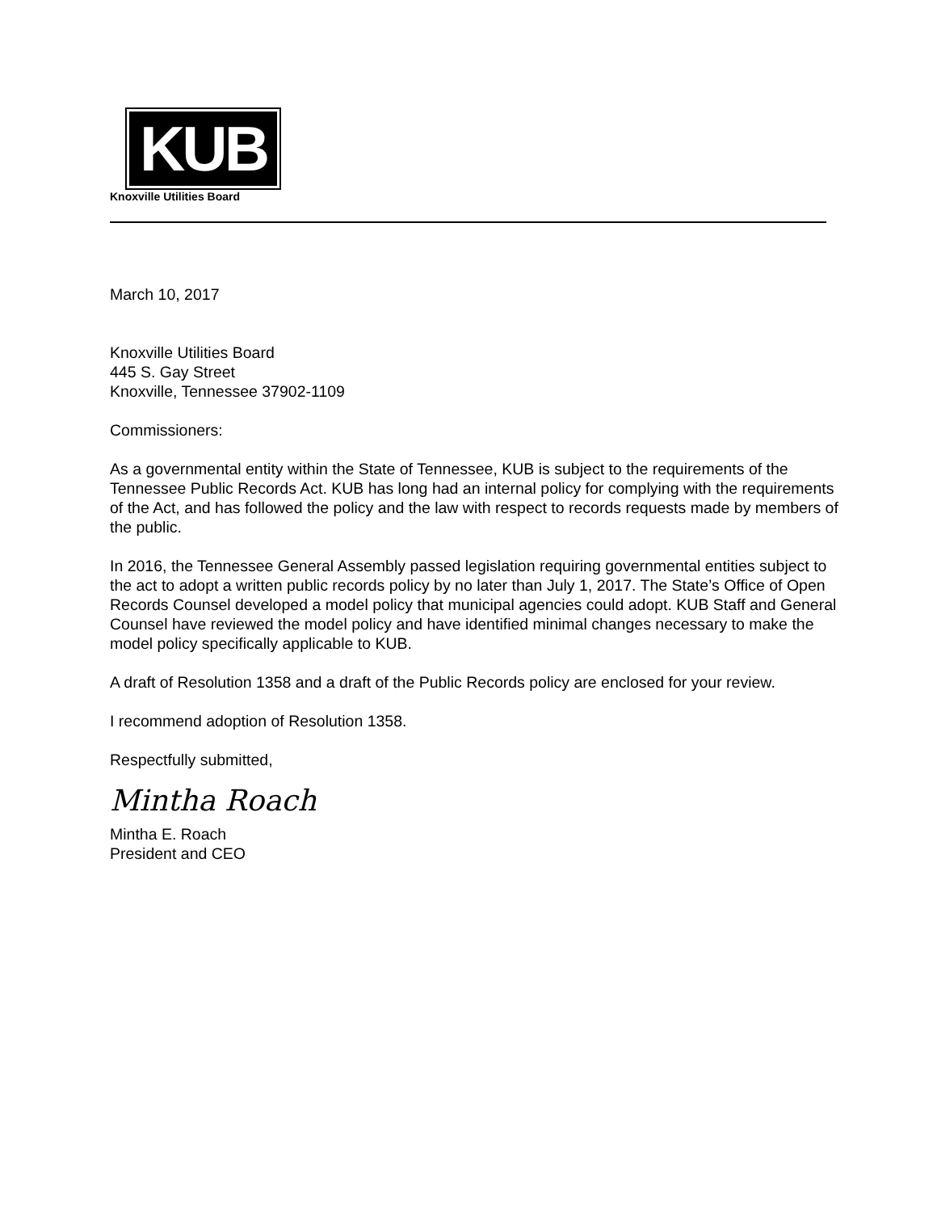KUB
Knoxville Utilities Board
March 10, 2017
Knoxville Utilities Board
445 S. Gay Street
Knoxville, Tennessee 37902-1109
Commissioners:
As a governmental entity within the State of Tennessee, KUB is subject to the requirements of the Tennessee Public Records Act. KUB has long had an internal policy for complying with the requirements of the Act, and has followed the policy and the law with respect to records requests made by members of the public.
In 2016, the Tennessee General Assembly passed legislation requiring governmental entities subject to the act to adopt a written public records policy by no later than July 1, 2017. The State’s Office of Open Records Counsel developed a model policy that municipal agencies could adopt. KUB Staff and General Counsel have reviewed the model policy and have identified minimal changes necessary to make the model policy specifically applicable to KUB.
A draft of Resolution 1358 and a draft of the Public Records policy are enclosed for your review.
I recommend adoption of Resolution 1358.
Respectfully submitted,
Mintha Roach
Mintha E. Roach
President and CEO